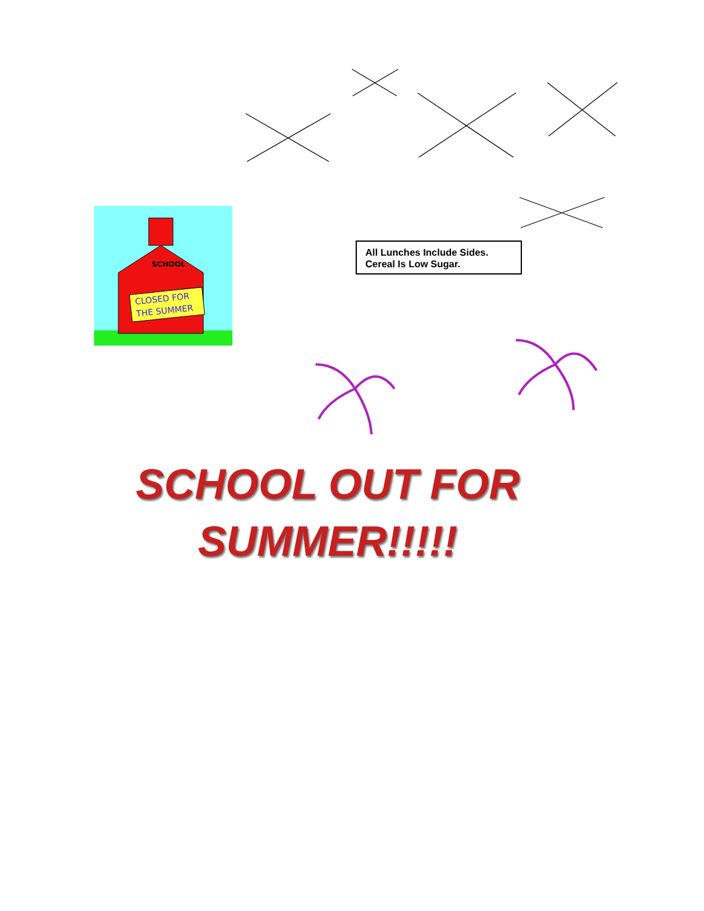SCHOOL
CLOSED FOR
THE SUMMER
All Lunches Include Sides.
Cereal Is Low Sugar.
SCHOOL OUT FOR
SUMMER!!!!!